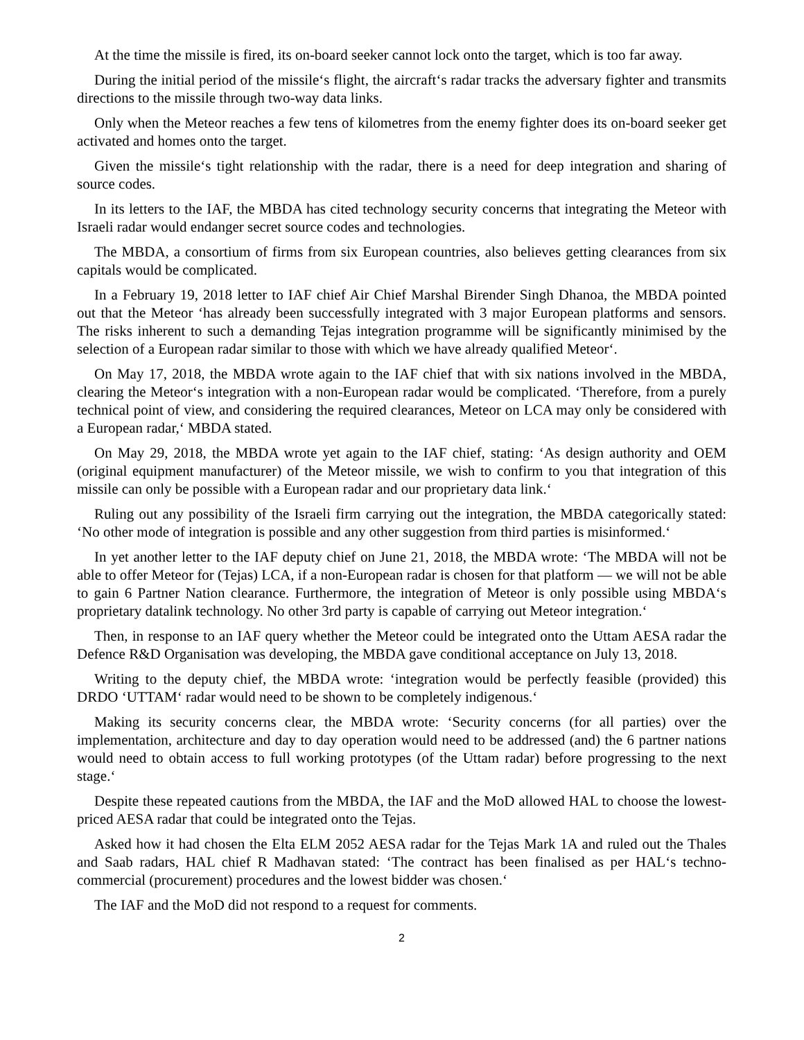At the time the missile is fired, its on-board seeker cannot lock onto the target, which is too far away.
During the initial period of the missile‘s flight, the aircraft‘s radar tracks the adversary fighter and transmits directions to the missile through two-way data links.
Only when the Meteor reaches a few tens of kilometres from the enemy fighter does its on-board seeker get activated and homes onto the target.
Given the missile‘s tight relationship with the radar, there is a need for deep integration and sharing of source codes.
In its letters to the IAF, the MBDA has cited technology security concerns that integrating the Meteor with Israeli radar would endanger secret source codes and technologies.
The MBDA, a consortium of firms from six European countries, also believes getting clearances from six capitals would be complicated.
In a February 19, 2018 letter to IAF chief Air Chief Marshal Birender Singh Dhanoa, the MBDA pointed out that the Meteor ‘has already been successfully integrated with 3 major European platforms and sensors. The risks inherent to such a demanding Tejas integration programme will be significantly minimised by the selection of a European radar similar to those with which we have already qualified Meteor‘.
On May 17, 2018, the MBDA wrote again to the IAF chief that with six nations involved in the MBDA, clearing the Meteor‘s integration with a non-European radar would be complicated. ‘Therefore, from a purely technical point of view, and considering the required clearances, Meteor on LCA may only be considered with a European radar,‘ MBDA stated.
On May 29, 2018, the MBDA wrote yet again to the IAF chief, stating: ‘As design authority and OEM (original equipment manufacturer) of the Meteor missile, we wish to confirm to you that integration of this missile can only be possible with a European radar and our proprietary data link.‘
Ruling out any possibility of the Israeli firm carrying out the integration, the MBDA categorically stated: ‘No other mode of integration is possible and any other suggestion from third parties is misinformed.‘
In yet another letter to the IAF deputy chief on June 21, 2018, the MBDA wrote: ‘The MBDA will not be able to offer Meteor for (Tejas) LCA, if a non-European radar is chosen for that platform — we will not be able to gain 6 Partner Nation clearance. Furthermore, the integration of Meteor is only possible using MBDA‘s proprietary datalink technology. No other 3rd party is capable of carrying out Meteor integration.‘
Then, in response to an IAF query whether the Meteor could be integrated onto the Uttam AESA radar the Defence R&D Organisation was developing, the MBDA gave conditional acceptance on July 13, 2018.
Writing to the deputy chief, the MBDA wrote: ‘integration would be perfectly feasible (provided) this DRDO ‘UTTAM‘ radar would need to be shown to be completely indigenous.‘
Making its security concerns clear, the MBDA wrote: ‘Security concerns (for all parties) over the implementation, architecture and day to day operation would need to be addressed (and) the 6 partner nations would need to obtain access to full working prototypes (of the Uttam radar) before progressing to the next stage.‘
Despite these repeated cautions from the MBDA, the IAF and the MoD allowed HAL to choose the lowest-priced AESA radar that could be integrated onto the Tejas.
Asked how it had chosen the Elta ELM 2052 AESA radar for the Tejas Mark 1A and ruled out the Thales and Saab radars, HAL chief R Madhavan stated: ‘The contract has been finalised as per HAL‘s techno-commercial (procurement) procedures and the lowest bidder was chosen.‘
The IAF and the MoD did not respond to a request for comments.
2